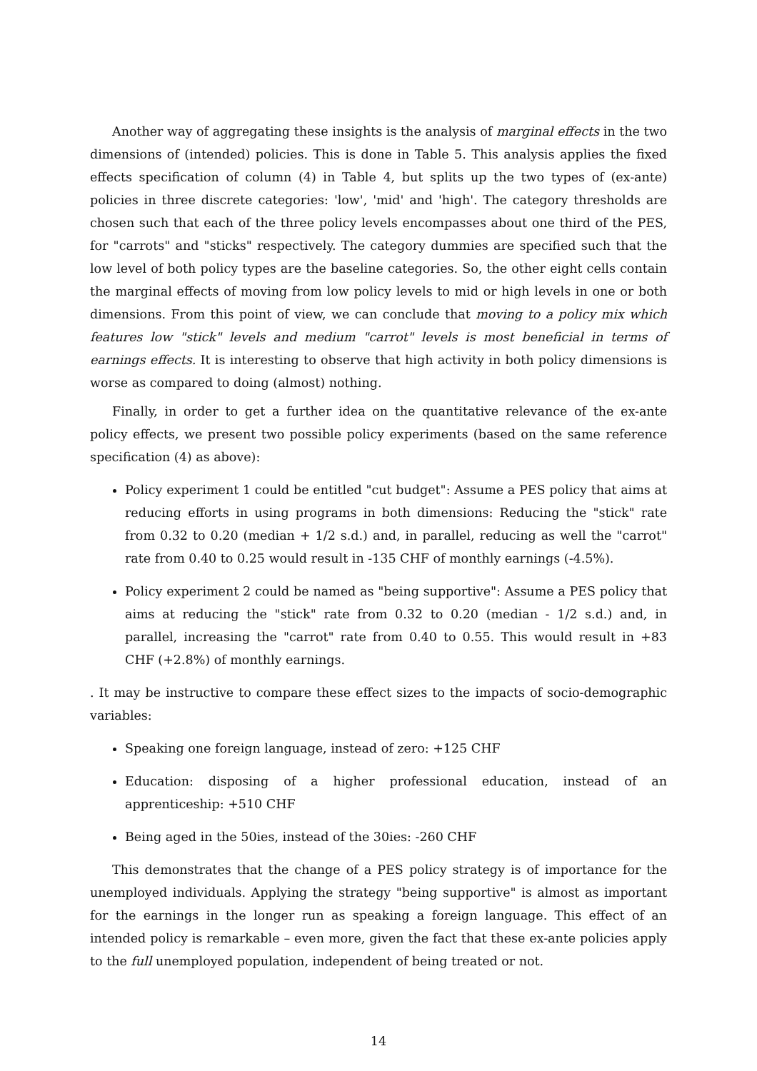Another way of aggregating these insights is the analysis of marginal effects in the two dimensions of (intended) policies. This is done in Table 5. This analysis applies the fixed effects specification of column (4) in Table 4, but splits up the two types of (ex-ante) policies in three discrete categories: 'low', 'mid' and 'high'. The category thresholds are chosen such that each of the three policy levels encompasses about one third of the PES, for "carrots" and "sticks" respectively. The category dummies are specified such that the low level of both policy types are the baseline categories. So, the other eight cells contain the marginal effects of moving from low policy levels to mid or high levels in one or both dimensions. From this point of view, we can conclude that moving to a policy mix which features low "stick" levels and medium "carrot" levels is most beneficial in terms of earnings effects. It is interesting to observe that high activity in both policy dimensions is worse as compared to doing (almost) nothing.
Finally, in order to get a further idea on the quantitative relevance of the ex-ante policy effects, we present two possible policy experiments (based on the same reference specification (4) as above):
Policy experiment 1 could be entitled "cut budget": Assume a PES policy that aims at reducing efforts in using programs in both dimensions: Reducing the "stick" rate from 0.32 to 0.20 (median + 1/2 s.d.) and, in parallel, reducing as well the "carrot" rate from 0.40 to 0.25 would result in -135 CHF of monthly earnings (-4.5%).
Policy experiment 2 could be named as "being supportive": Assume a PES policy that aims at reducing the "stick" rate from 0.32 to 0.20 (median - 1/2 s.d.) and, in parallel, increasing the "carrot" rate from 0.40 to 0.55. This would result in +83 CHF (+2.8%) of monthly earnings.
. It may be instructive to compare these effect sizes to the impacts of socio-demographic variables:
Speaking one foreign language, instead of zero: +125 CHF
Education: disposing of a higher professional education, instead of an apprenticeship: +510 CHF
Being aged in the 50ies, instead of the 30ies: -260 CHF
This demonstrates that the change of a PES policy strategy is of importance for the unemployed individuals. Applying the strategy "being supportive" is almost as important for the earnings in the longer run as speaking a foreign language. This effect of an intended policy is remarkable – even more, given the fact that these ex-ante policies apply to the full unemployed population, independent of being treated or not.
14